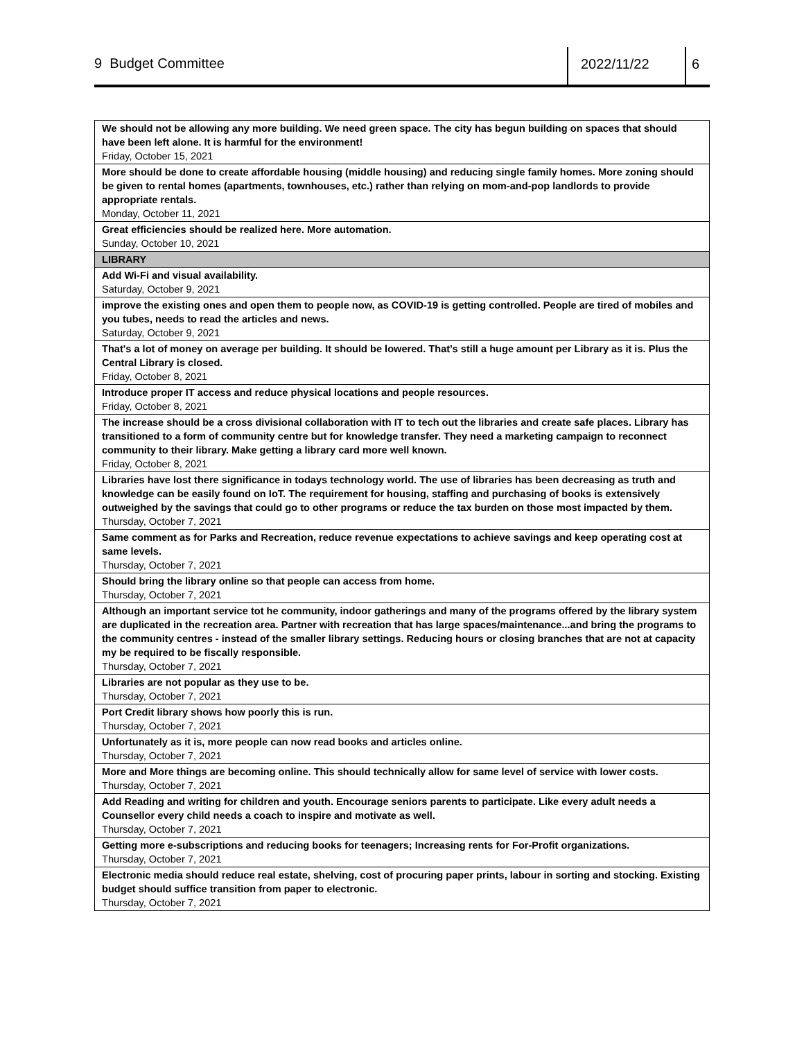9 Budget Committee 2022/11/22 6
| We should not be allowing any more building. We need green space. The city has begun building on spaces that should have been left alone. It is harmful for the environment! Friday, October 15, 2021 |
| More should be done to create affordable housing (middle housing) and reducing single family homes. More zoning should be given to rental homes (apartments, townhouses, etc.) rather than relying on mom-and-pop landlords to provide appropriate rentals. Monday, October 11, 2021 |
| Great efficiencies should be realized here. More automation. Sunday, October 10, 2021 |
| LIBRARY |
| Add Wi-Fi and visual availability. Saturday, October 9, 2021 |
| improve the existing ones and open them to people now, as COVID-19 is getting controlled. People are tired of mobiles and you tubes, needs to read the articles and news. Saturday, October 9, 2021 |
| That's a lot of money on average per building. It should be lowered. That's still a huge amount per Library as it is. Plus the Central Library is closed. Friday, October 8, 2021 |
| Introduce proper IT access and reduce physical locations and people resources. Friday, October 8, 2021 |
| The increase should be a cross divisional collaboration with IT to tech out the libraries and create safe places. Library has transitioned to a form of community centre but for knowledge transfer. They need a marketing campaign to reconnect community to their library. Make getting a library card more well known. Friday, October 8, 2021 |
| Libraries have lost there significance in todays technology world. The use of libraries has been decreasing as truth and knowledge can be easily found on IoT. The requirement for housing, staffing and purchasing of books is extensively outweighed by the savings that could go to other programs or reduce the tax burden on those most impacted by them. Thursday, October 7, 2021 |
| Same comment as for Parks and Recreation, reduce revenue expectations to achieve savings and keep operating cost at same levels. Thursday, October 7, 2021 |
| Should bring the library online so that people can access from home. Thursday, October 7, 2021 |
| Although an important service tot he community, indoor gatherings and many of the programs offered by the library system are duplicated in the recreation area. Partner with recreation that has large spaces/maintenance...and bring the programs to the community centres - instead of the smaller library settings. Reducing hours or closing branches that are not at capacity my be required to be fiscally responsible. Thursday, October 7, 2021 |
| Libraries are not popular as they use to be. Thursday, October 7, 2021 |
| Port Credit library shows how poorly this is run. Thursday, October 7, 2021 |
| Unfortunately as it is, more people can now read books and articles online. Thursday, October 7, 2021 |
| More and More things are becoming online. This should technically allow for same level of service with lower costs. Thursday, October 7, 2021 |
| Add Reading and writing for children and youth. Encourage seniors parents to participate. Like every adult needs a Counsellor every child needs a coach to inspire and motivate as well. Thursday, October 7, 2021 |
| Getting more e-subscriptions and reducing books for teenagers; Increasing rents for For-Profit organizations. Thursday, October 7, 2021 |
| Electronic media should reduce real estate, shelving, cost of procuring paper prints, labour in sorting and stocking. Existing budget should suffice transition from paper to electronic. Thursday, October 7, 2021 |